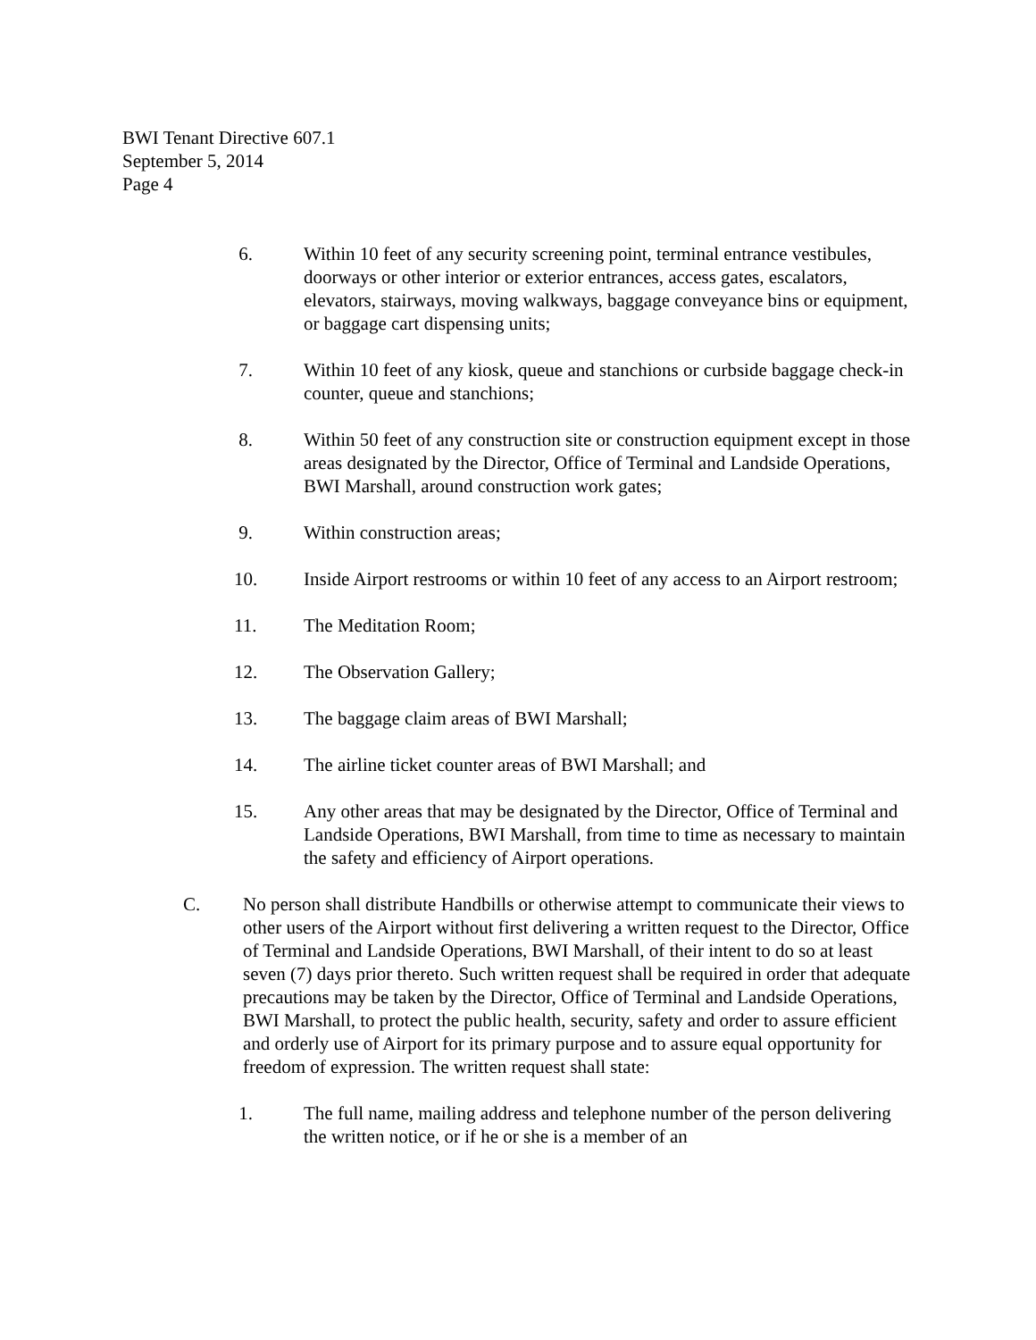BWI Tenant Directive 607.1
September 5, 2014
Page 4
6. Within 10 feet of any security screening point, terminal entrance vestibules, doorways or other interior or exterior entrances, access gates, escalators, elevators, stairways, moving walkways, baggage conveyance bins or equipment, or baggage cart dispensing units;
7. Within 10 feet of any kiosk, queue and stanchions or curbside baggage check-in counter, queue and stanchions;
8. Within 50 feet of any construction site or construction equipment except in those areas designated by the Director, Office of Terminal and Landside Operations, BWI Marshall, around construction work gates;
9. Within construction areas;
10. Inside Airport restrooms or within 10 feet of any access to an Airport restroom;
11. The Meditation Room;
12. The Observation Gallery;
13. The baggage claim areas of BWI Marshall;
14. The airline ticket counter areas of BWI Marshall; and
15. Any other areas that may be designated by the Director, Office of Terminal and Landside Operations, BWI Marshall, from time to time as necessary to maintain the safety and efficiency of Airport operations.
C. No person shall distribute Handbills or otherwise attempt to communicate their views to other users of the Airport without first delivering a written request to the Director, Office of Terminal and Landside Operations, BWI Marshall, of their intent to do so at least seven (7) days prior thereto. Such written request shall be required in order that adequate precautions may be taken by the Director, Office of Terminal and Landside Operations, BWI Marshall, to protect the public health, security, safety and order to assure efficient and orderly use of Airport for its primary purpose and to assure equal opportunity for freedom of expression. The written request shall state:
1. The full name, mailing address and telephone number of the person delivering the written notice, or if he or she is a member of an